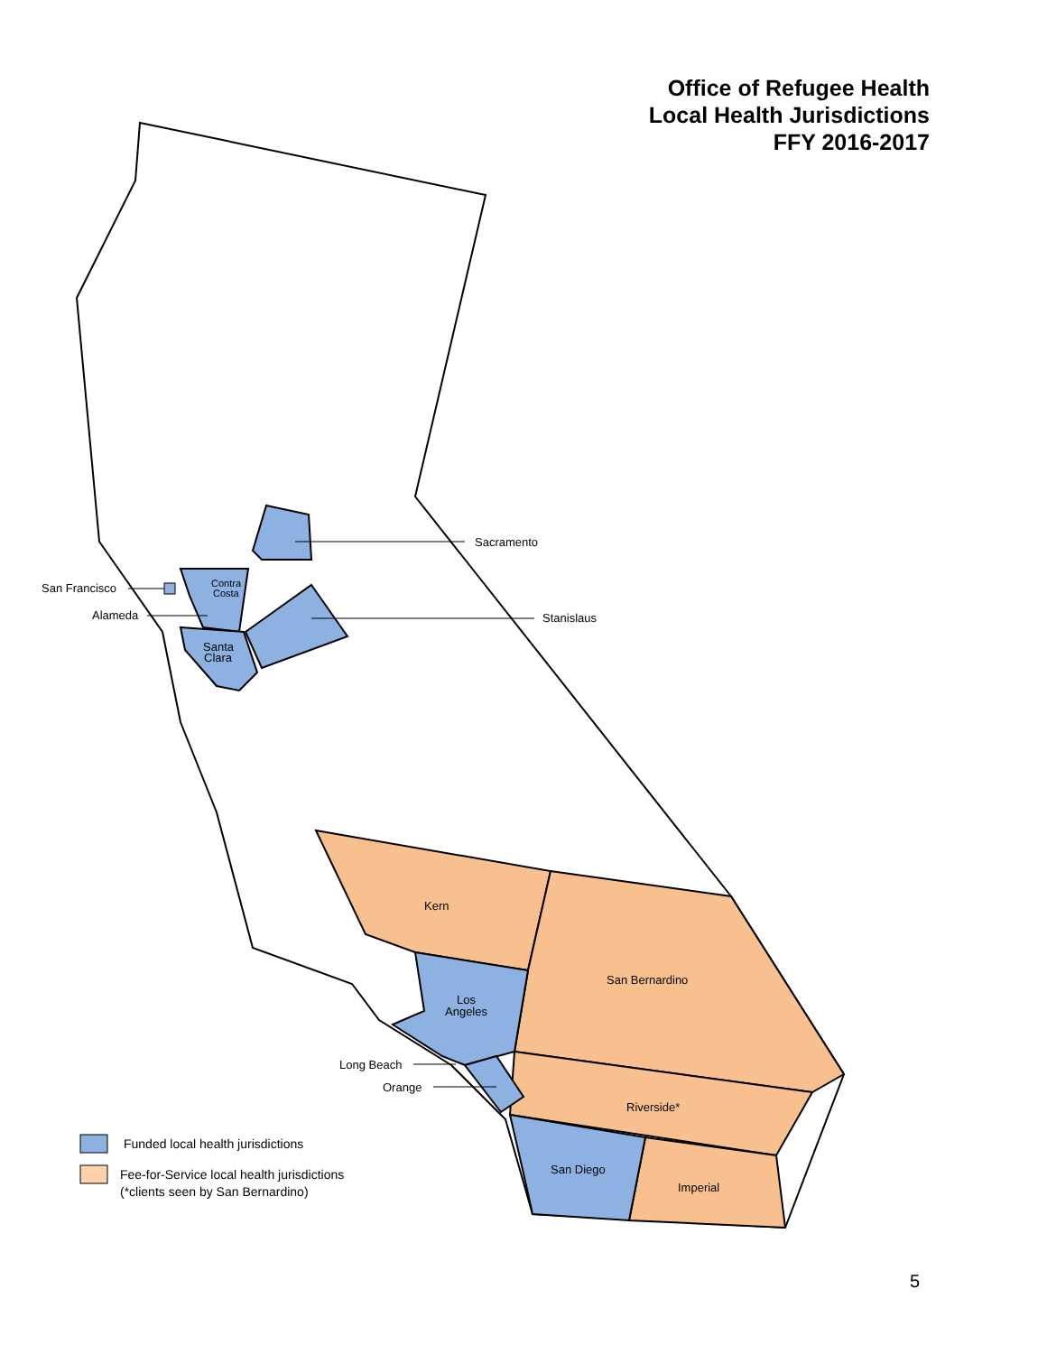Office of Refugee Health
Local Health Jurisdictions
FFY 2016-2017
Sacramento
Stanislaus
San Francisco
Alameda
Contra
Costa
Santa
Clara
Kern
San Bernardino
Los
Angeles
Long Beach
Orange
Riverside*
San Diego
Imperial
Funded local health jurisdictions
Fee-for-Service local health jurisdictions
(*clients seen by San Bernardino)
5